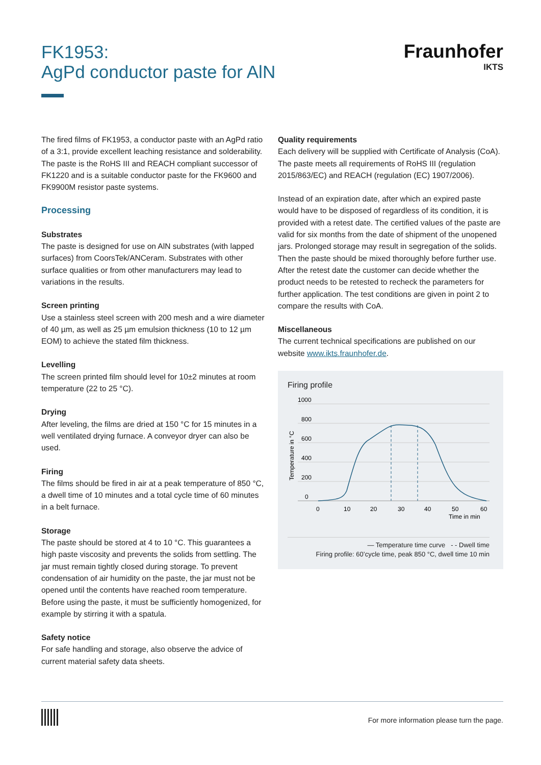FK1953:
AgPd conductor paste for AlN
Fraunhofer
IKTS
The fired films of FK1953, a conductor paste with an AgPd ratio of a 3:1, provide excellent leaching resistance and solderability. The paste is the RoHS III and REACH compliant successor of FK1220 and is a suitable conductor paste for the FK9600 and FK9900M resistor paste systems.
Processing
Substrates
The paste is designed for use on AlN substrates (with lapped surfaces) from CoorsTek/ANCeram. Substrates with other surface qualities or from other manufacturers may lead to variations in the results.
Screen printing
Use a stainless steel screen with 200 mesh and a wire diameter of 40 µm, as well as 25 µm emulsion thickness (10 to 12 µm EOM) to achieve the stated film thickness.
Levelling
The screen printed film should level for 10±2 minutes at room temperature (22 to 25 °C).
Drying
After leveling, the films are dried at 150 °C for 15 minutes in a well ventilated drying furnace. A conveyor dryer can also be used.
Firing
The films should be fired in air at a peak temperature of 850 °C, a dwell time of 10 minutes and a total cycle time of 60 minutes in a belt furnace.
Storage
The paste should be stored at 4 to 10 °C. This guarantees a high paste viscosity and prevents the solids from settling. The jar must remain tightly closed during storage. To prevent condensation of air humidity on the paste, the jar must not be opened until the contents have reached room temperature. Before using the paste, it must be sufficiently homogenized, for example by stirring it with a spatula.
Safety notice
For safe handling and storage, also observe the advice of current material safety data sheets.
Quality requirements
Each delivery will be supplied with Certificate of Analysis (CoA). The paste meets all requirements of RoHS III (regulation 2015/863/EC) and REACH (regulation (EC) 1907/2006).
Instead of an expiration date, after which an expired paste would have to be disposed of regardless of its condition, it is provided with a retest date. The certified values of the paste are valid for six months from the date of shipment of the unopened jars. Prolonged storage may result in segregation of the solids. Then the paste should be mixed thoroughly before further use. After the retest date the customer can decide whether the product needs to be retested to recheck the parameters for further application. The test conditions are given in point 2 to compare the results with CoA.
Miscellaneous
The current technical specifications are published on our website www.ikts.fraunhofer.de.
Firing profile
Temperature in °C
1000
800
600
400
200
0
0
10
20
30
40
50
60
Time in min
— Temperature time curve - - Dwell time
Firing profile: 60’cycle time, peak 850 °C, dwell time 10 min
For more information please turn the page.